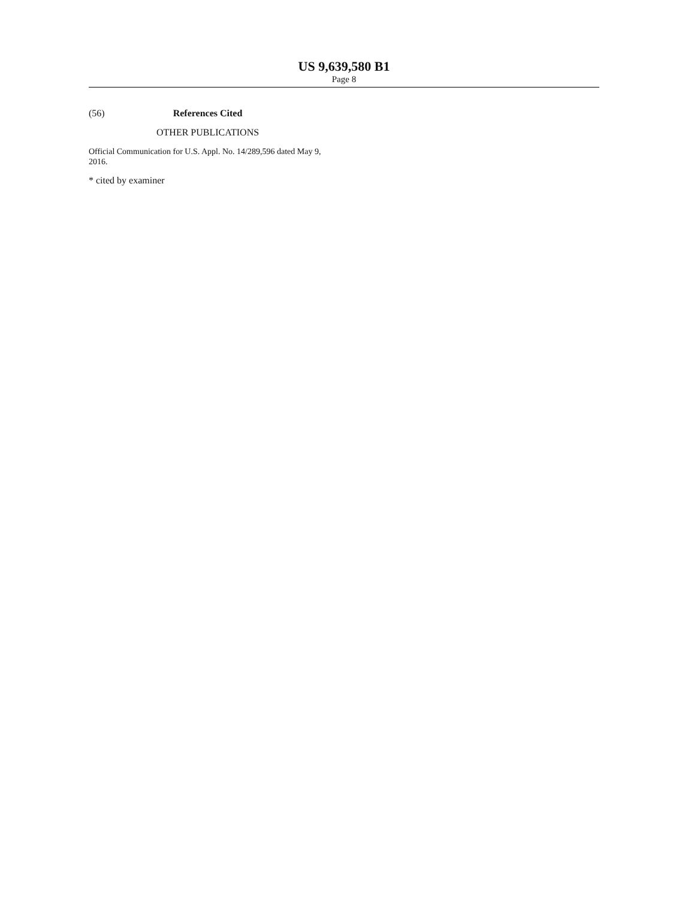US 9,639,580 B1
Page 8
(56) References Cited
OTHER PUBLICATIONS
Official Communication for U.S. Appl. No. 14/289,596 dated May 9, 2016.
* cited by examiner